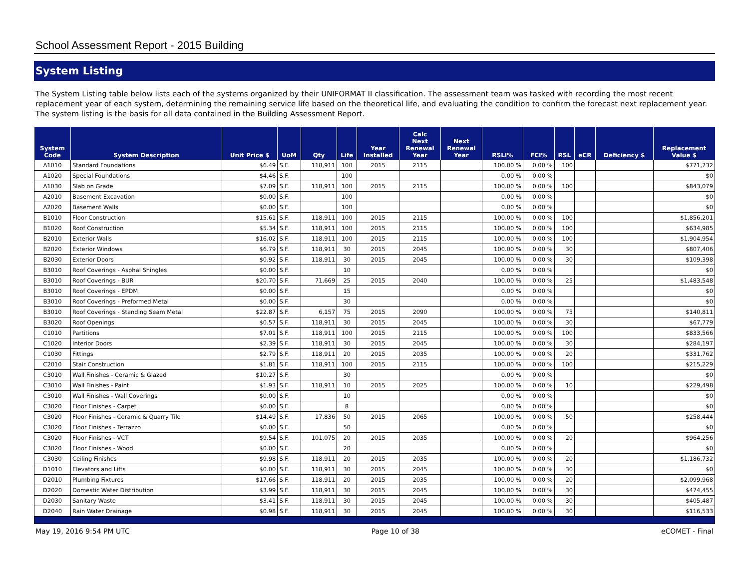School Assessment Report - 2015 Building
System Listing
The System Listing table below lists each of the systems organized by their UNIFORMAT II classification. The assessment team was tasked with recording the most recent replacement year of each system, determining the remaining service life based on the theoretical life, and evaluating the condition to confirm the forecast next replacement year. The system listing is the basis for all data contained in the Building Assessment Report.
| System Code | System Description | Unit Price $ | UoM | Qty | Life | Year Installed | Calc Next Renewal Year | Next Renewal Year | RSLI% | FCI% | RSL | eCR | Deficiency $ | Replacement Value $ |
| --- | --- | --- | --- | --- | --- | --- | --- | --- | --- | --- | --- | --- | --- | --- |
| A1010 | Standard Foundations | $6.49 | S.F. | 118,911 | 100 | 2015 | 2115 | | 100.00 % | 0.00 % | 100 | | | $771,732 |
| A1020 | Special Foundations | $4.46 | S.F. | | 100 | | | | 0.00 % | 0.00 % | | | | $0 |
| A1030 | Slab on Grade | $7.09 | S.F. | 118,911 | 100 | 2015 | 2115 | | 100.00 % | 0.00 % | 100 | | | $843,079 |
| A2010 | Basement Excavation | $0.00 | S.F. | | 100 | | | | 0.00 % | 0.00 % | | | | $0 |
| A2020 | Basement Walls | $0.00 | S.F. | | 100 | | | | 0.00 % | 0.00 % | | | | $0 |
| B1010 | Floor Construction | $15.61 | S.F. | 118,911 | 100 | 2015 | 2115 | | 100.00 % | 0.00 % | 100 | | | $1,856,201 |
| B1020 | Roof Construction | $5.34 | S.F. | 118,911 | 100 | 2015 | 2115 | | 100.00 % | 0.00 % | 100 | | | $634,985 |
| B2010 | Exterior Walls | $16.02 | S.F. | 118,911 | 100 | 2015 | 2115 | | 100.00 % | 0.00 % | 100 | | | $1,904,954 |
| B2020 | Exterior Windows | $6.79 | S.F. | 118,911 | 30 | 2015 | 2045 | | 100.00 % | 0.00 % | 30 | | | $807,406 |
| B2030 | Exterior Doors | $0.92 | S.F. | 118,911 | 30 | 2015 | 2045 | | 100.00 % | 0.00 % | 30 | | | $109,398 |
| B3010 | Roof Coverings - Asphal Shingles | $0.00 | S.F. | | 10 | | | | 0.00 % | 0.00 % | | | | $0 |
| B3010 | Roof Coverings - BUR | $20.70 | S.F. | 71,669 | 25 | 2015 | 2040 | | 100.00 % | 0.00 % | 25 | | | $1,483,548 |
| B3010 | Roof Coverings - EPDM | $0.00 | S.F. | | 15 | | | | 0.00 % | 0.00 % | | | | $0 |
| B3010 | Roof Coverings - Preformed Metal | $0.00 | S.F. | | 30 | | | | 0.00 % | 0.00 % | | | | $0 |
| B3010 | Roof Coverings - Standing Seam Metal | $22.87 | S.F. | 6,157 | 75 | 2015 | 2090 | | 100.00 % | 0.00 % | 75 | | | $140,811 |
| B3020 | Roof Openings | $0.57 | S.F. | 118,911 | 30 | 2015 | 2045 | | 100.00 % | 0.00 % | 30 | | | $67,779 |
| C1010 | Partitions | $7.01 | S.F. | 118,911 | 100 | 2015 | 2115 | | 100.00 % | 0.00 % | 100 | | | $833,566 |
| C1020 | Interior Doors | $2.39 | S.F. | 118,911 | 30 | 2015 | 2045 | | 100.00 % | 0.00 % | 30 | | | $284,197 |
| C1030 | Fittings | $2.79 | S.F. | 118,911 | 20 | 2015 | 2035 | | 100.00 % | 0.00 % | 20 | | | $331,762 |
| C2010 | Stair Construction | $1.81 | S.F. | 118,911 | 100 | 2015 | 2115 | | 100.00 % | 0.00 % | 100 | | | $215,229 |
| C3010 | Wall Finishes - Ceramic & Glazed | $10.27 | S.F. | | 30 | | | | 0.00 % | 0.00 % | | | | $0 |
| C3010 | Wall Finishes - Paint | $1.93 | S.F. | 118,911 | 10 | 2015 | 2025 | | 100.00 % | 0.00 % | 10 | | | $229,498 |
| C3010 | Wall Finishes - Wall Coverings | $0.00 | S.F. | | 10 | | | | 0.00 % | 0.00 % | | | | $0 |
| C3020 | Floor Finishes - Carpet | $0.00 | S.F. | | 8 | | | | 0.00 % | 0.00 % | | | | $0 |
| C3020 | Floor Finishes - Ceramic & Quarry Tile | $14.49 | S.F. | 17,836 | 50 | 2015 | 2065 | | 100.00 % | 0.00 % | 50 | | | $258,444 |
| C3020 | Floor Finishes - Terrazzo | $0.00 | S.F. | | 50 | | | | 0.00 % | 0.00 % | | | | $0 |
| C3020 | Floor Finishes - VCT | $9.54 | S.F. | 101,075 | 20 | 2015 | 2035 | | 100.00 % | 0.00 % | 20 | | | $964,256 |
| C3020 | Floor Finishes - Wood | $0.00 | S.F. | | 20 | | | | 0.00 % | 0.00 % | | | | $0 |
| C3030 | Ceiling Finishes | $9.98 | S.F. | 118,911 | 20 | 2015 | 2035 | | 100.00 % | 0.00 % | 20 | | | $1,186,732 |
| D1010 | Elevators and Lifts | $0.00 | S.F. | 118,911 | 30 | 2015 | 2045 | | 100.00 % | 0.00 % | 30 | | | $0 |
| D2010 | Plumbing Fixtures | $17.66 | S.F. | 118,911 | 20 | 2015 | 2035 | | 100.00 % | 0.00 % | 20 | | | $2,099,968 |
| D2020 | Domestic Water Distribution | $3.99 | S.F. | 118,911 | 30 | 2015 | 2045 | | 100.00 % | 0.00 % | 30 | | | $474,455 |
| D2030 | Sanitary Waste | $3.41 | S.F. | 118,911 | 30 | 2015 | 2045 | | 100.00 % | 0.00 % | 30 | | | $405,487 |
| D2040 | Rain Water Drainage | $0.98 | S.F. | 118,911 | 30 | 2015 | 2045 | | 100.00 % | 0.00 % | 30 | | | $116,533 |
May 19, 2016 9:54 PM UTC Page 10 of 38 eCOMET - Final